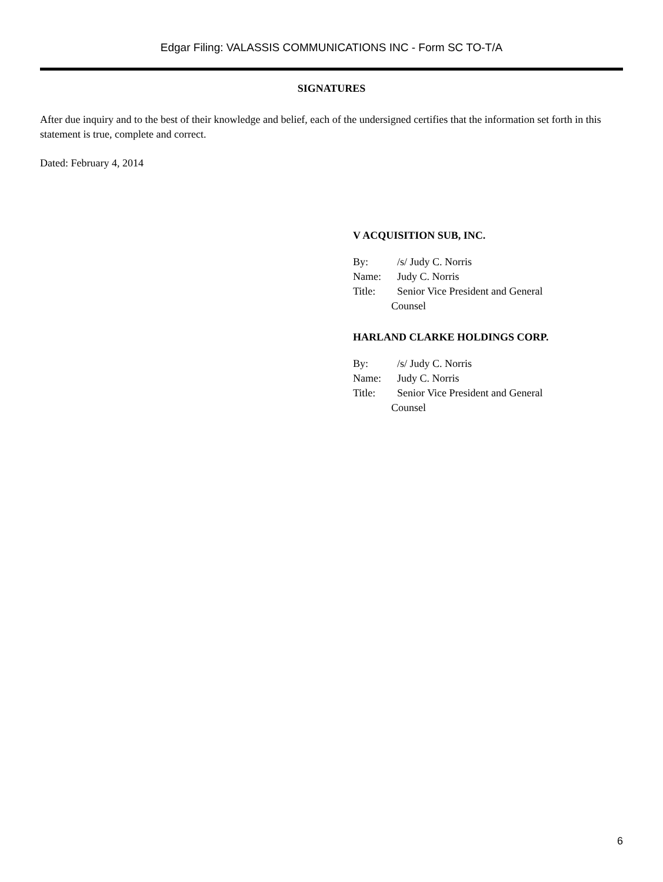Edgar Filing: VALASSIS COMMUNICATIONS INC - Form SC TO-T/A
SIGNATURES
After due inquiry and to the best of their knowledge and belief, each of the undersigned certifies that the information set forth in this statement is true, complete and correct.
Dated: February 4, 2014
V ACQUISITION SUB, INC.
By: /s/ Judy C. Norris
Name: Judy C. Norris
Title: Senior Vice President and General
Counsel
HARLAND CLARKE HOLDINGS CORP.
By: /s/ Judy C. Norris
Name: Judy C. Norris
Title: Senior Vice President and General
Counsel
6